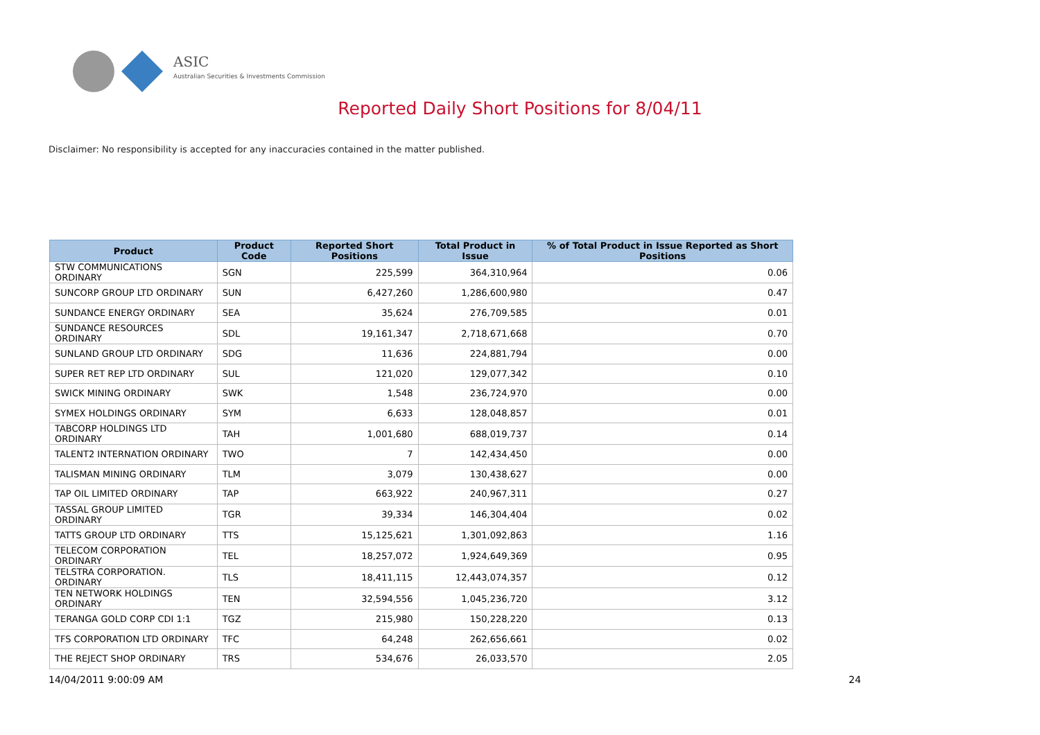ASIC
Australian Securities & Investments Commission
Reported Daily Short Positions for 8/04/11
Disclaimer: No responsibility is accepted for any inaccuracies contained in the matter published.
| Product | Product Code | Reported Short Positions | Total Product in Issue | % of Total Product in Issue Reported as Short Positions |
| --- | --- | --- | --- | --- |
| STW COMMUNICATIONS ORDINARY | SGN | 225,599 | 364,310,964 | 0.06 |
| SUNCORP GROUP LTD ORDINARY | SUN | 6,427,260 | 1,286,600,980 | 0.47 |
| SUNDANCE ENERGY ORDINARY | SEA | 35,624 | 276,709,585 | 0.01 |
| SUNDANCE RESOURCES ORDINARY | SDL | 19,161,347 | 2,718,671,668 | 0.70 |
| SUNLAND GROUP LTD ORDINARY | SDG | 11,636 | 224,881,794 | 0.00 |
| SUPER RET REP LTD ORDINARY | SUL | 121,020 | 129,077,342 | 0.10 |
| SWICK MINING ORDINARY | SWK | 1,548 | 236,724,970 | 0.00 |
| SYMEX HOLDINGS ORDINARY | SYM | 6,633 | 128,048,857 | 0.01 |
| TABCORP HOLDINGS LTD ORDINARY | TAH | 1,001,680 | 688,019,737 | 0.14 |
| TALENT2 INTERNATION ORDINARY | TWO | 7 | 142,434,450 | 0.00 |
| TALISMAN MINING ORDINARY | TLM | 3,079 | 130,438,627 | 0.00 |
| TAP OIL LIMITED ORDINARY | TAP | 663,922 | 240,967,311 | 0.27 |
| TASSAL GROUP LIMITED ORDINARY | TGR | 39,334 | 146,304,404 | 0.02 |
| TATTS GROUP LTD ORDINARY | TTS | 15,125,621 | 1,301,092,863 | 1.16 |
| TELECOM CORPORATION ORDINARY | TEL | 18,257,072 | 1,924,649,369 | 0.95 |
| TELSTRA CORPORATION. ORDINARY | TLS | 18,411,115 | 12,443,074,357 | 0.12 |
| TEN NETWORK HOLDINGS ORDINARY | TEN | 32,594,556 | 1,045,236,720 | 3.12 |
| TERANGA GOLD CORP CDI 1:1 | TGZ | 215,980 | 150,228,220 | 0.13 |
| TFS CORPORATION LTD ORDINARY | TFC | 64,248 | 262,656,661 | 0.02 |
| THE REJECT SHOP ORDINARY | TRS | 534,676 | 26,033,570 | 2.05 |
14/04/2011 9:00:09 AM 24